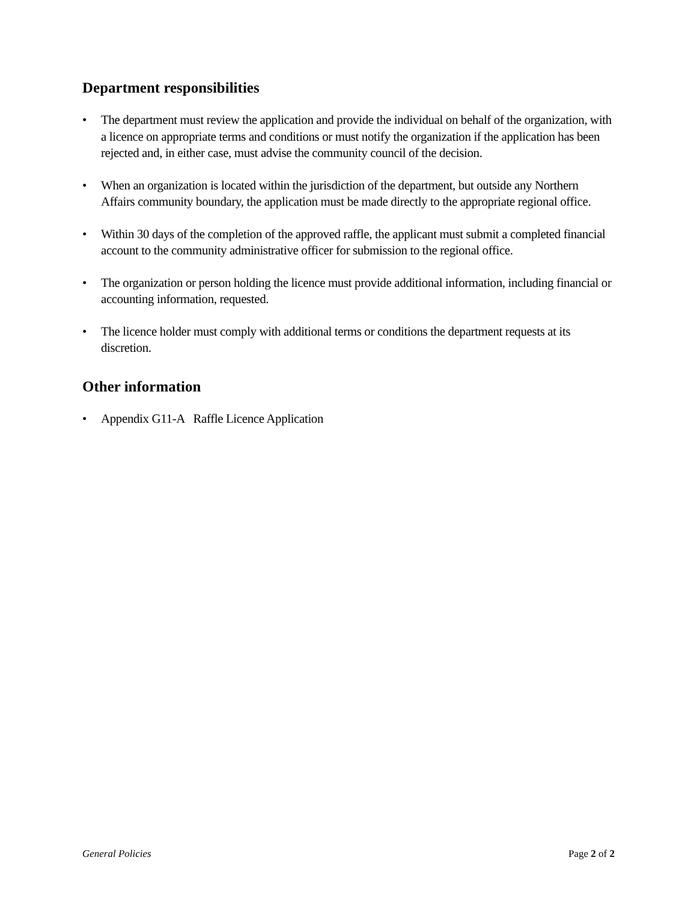Department responsibilities
• The department must review the application and provide the individual on behalf of the organization, with a licence on appropriate terms and conditions or must notify the organization if the application has been rejected and, in either case, must advise the community council of the decision.
• When an organization is located within the jurisdiction of the department, but outside any Northern Affairs community boundary, the application must be made directly to the appropriate regional office.
• Within 30 days of the completion of the approved raffle, the applicant must submit a completed financial account to the community administrative officer for submission to the regional office.
• The organization or person holding the licence must provide additional information, including financial or accounting information, requested.
• The licence holder must comply with additional terms or conditions the department requests at its discretion.
Other information
• Appendix G11-A Raffle Licence Application
General Policies Page 2 of 2